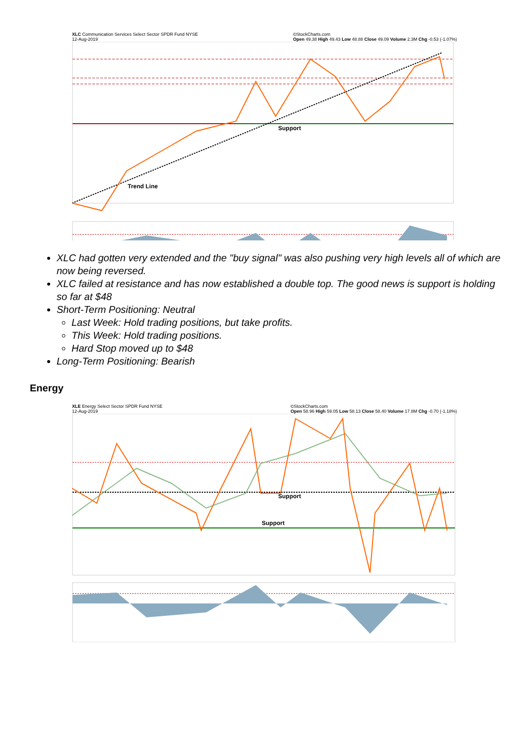XLC Communication Services Select Sector SPDR Fund NYSE
12-Aug-2019 ©StockCharts.com
Open 49.38 High 49.43 Low 48.88 Close 49.09 Volume 2.3M Chg -0.53 (-1.07%)
Support
Trend Line
XLC had gotten very extended and the "buy signal" was also pushing very high levels all of which are now being reversed.
XLC failed at resistance and has now established a double top. The good news is support is holding so far at $48
Short-Term Positioning: Neutral
Last Week: Hold trading positions, but take profits.
This Week: Hold trading positions.
Hard Stop moved up to $48
Long-Term Positioning: Bearish
Energy
XLE Energy Select Sector SPDR Fund NYSE
12-Aug-2019 ©StockCharts.com
Open 58.96 High 59.05 Low 58.13 Close 58.40 Volume 17.8M Chg -0.70 (-1.18%)
Support
Support